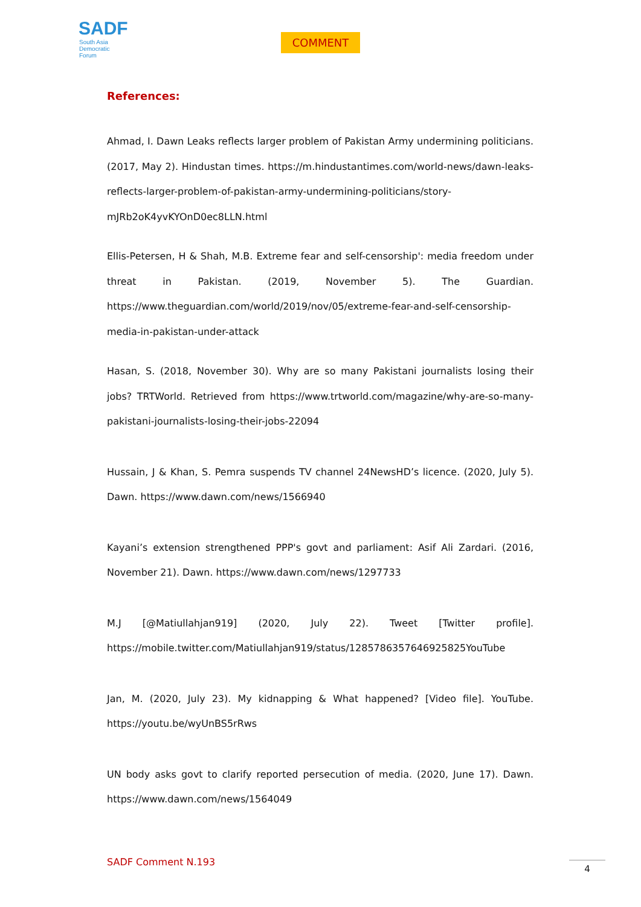SADF
South Asia
Democratic
Forum
COMMENT
References:
Ahmad, I. Dawn Leaks reflects larger problem of Pakistan Army undermining politicians. (2017, May 2). Hindustan times. https://m.hindustantimes.com/world-news/dawn-leaks-reflects-larger-problem-of-pakistan-army-undermining-politicians/story-mJRb2oK4yvKYOnD0ec8LLN.html
Ellis-Petersen, H & Shah, M.B. Extreme fear and self-censorship': media freedom under threat in Pakistan. (2019, November 5). The Guardian. https://www.theguardian.com/world/2019/nov/05/extreme-fear-and-self-censorship-media-in-pakistan-under-attack
Hasan, S. (2018, November 30). Why are so many Pakistani journalists losing their jobs? TRTWorld. Retrieved from https://www.trtworld.com/magazine/why-are-so-many-pakistani-journalists-losing-their-jobs-22094
Hussain, J & Khan, S. Pemra suspends TV channel 24NewsHD’s licence. (2020, July 5). Dawn. https://www.dawn.com/news/1566940
Kayani’s extension strengthened PPP's govt and parliament: Asif Ali Zardari. (2016, November 21). Dawn. https://www.dawn.com/news/1297733
M.J [@Matiullahjan919] (2020, July 22). Tweet [Twitter profile]. https://mobile.twitter.com/Matiullahjan919/status/1285786357646925825YouTube
Jan, M. (2020, July 23). My kidnapping & What happened? [Video file]. YouTube. https://youtu.be/wyUnBS5rRws
UN body asks govt to clarify reported persecution of media. (2020, June 17). Dawn. https://www.dawn.com/news/1564049
SADF Comment N.193 4